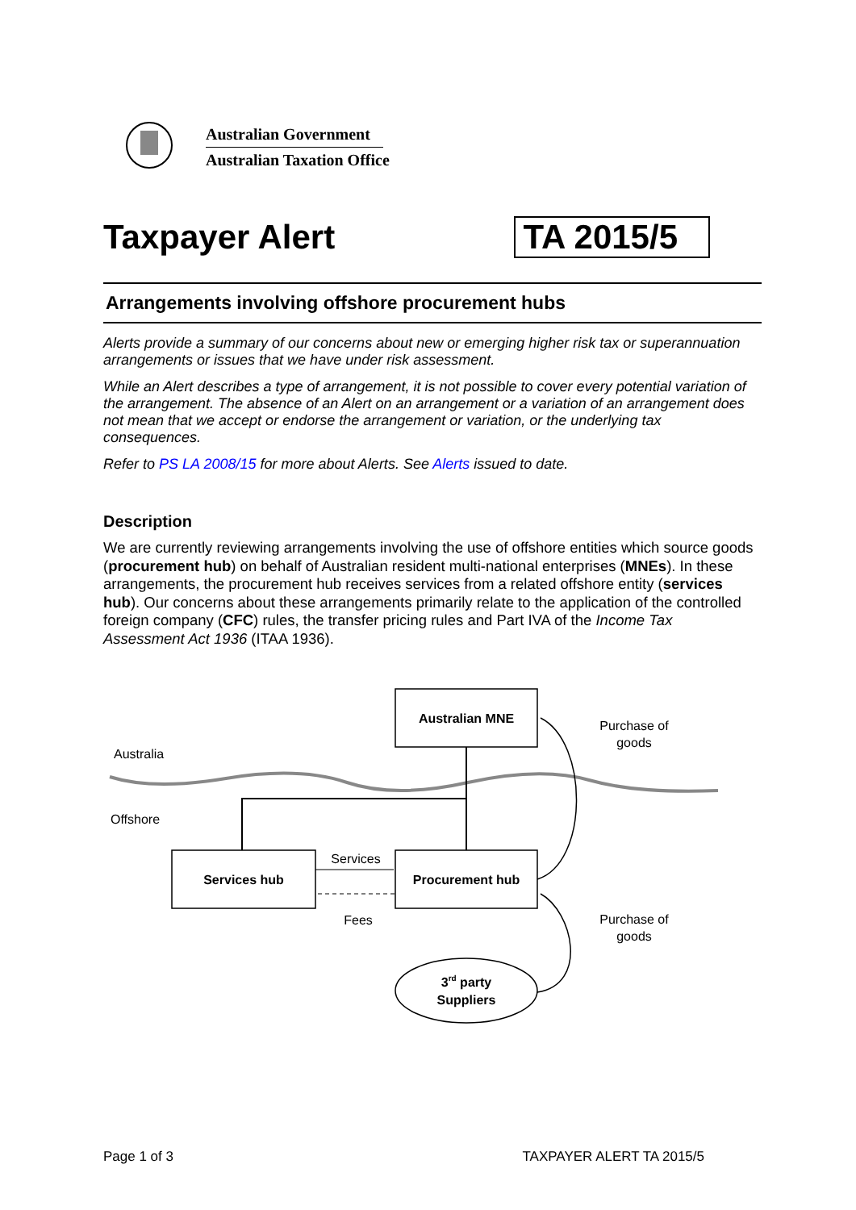Australian Government
Australian Taxation Office
Taxpayer Alert TA 2015/5
Arrangements involving offshore procurement hubs
Alerts provide a summary of our concerns about new or emerging higher risk tax or superannuation arrangements or issues that we have under risk assessment.
While an Alert describes a type of arrangement, it is not possible to cover every potential variation of the arrangement. The absence of an Alert on an arrangement or a variation of an arrangement does not mean that we accept or endorse the arrangement or variation, or the underlying tax consequences.
Refer to PS LA 2008/15 for more about Alerts. See Alerts issued to date.
Description
We are currently reviewing arrangements involving the use of offshore entities which source goods (procurement hub) on behalf of Australian resident multi-national enterprises (MNEs). In these arrangements, the procurement hub receives services from a related offshore entity (services hub). Our concerns about these arrangements primarily relate to the application of the controlled foreign company (CFC) rules, the transfer pricing rules and Part IVA of the Income Tax Assessment Act 1936 (ITAA 1936).
Australian MNE
Australia
Offshore
Services hub
Procurement hub
Services
Fees
Purchase of
goods
Purchase of
goods
3rd party
Suppliers
Page 1 of 3 TAXPAYER ALERT TA 2015/5